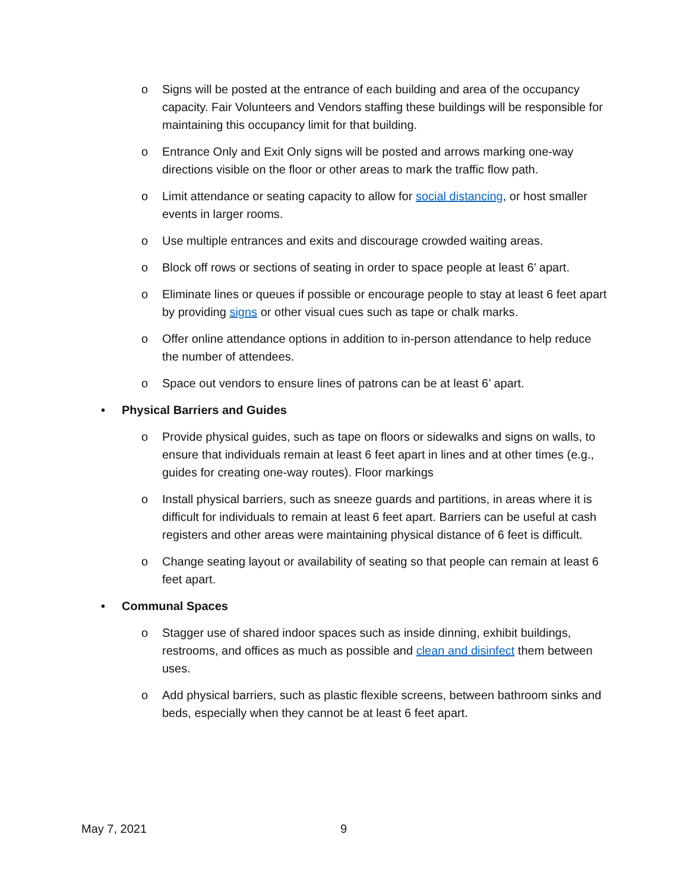o Signs will be posted at the entrance of each building and area of the occupancy capacity. Fair Volunteers and Vendors staffing these buildings will be responsible for maintaining this occupancy limit for that building.
o Entrance Only and Exit Only signs will be posted and arrows marking one-way directions visible on the floor or other areas to mark the traffic flow path.
o Limit attendance or seating capacity to allow for social distancing, or host smaller events in larger rooms.
o Use multiple entrances and exits and discourage crowded waiting areas.
o Block off rows or sections of seating in order to space people at least 6’ apart.
o Eliminate lines or queues if possible or encourage people to stay at least 6 feet apart by providing signs or other visual cues such as tape or chalk marks.
o Offer online attendance options in addition to in-person attendance to help reduce the number of attendees.
o Space out vendors to ensure lines of patrons can be at least 6’ apart.
• Physical Barriers and Guides
o Provide physical guides, such as tape on floors or sidewalks and signs on walls, to ensure that individuals remain at least 6 feet apart in lines and at other times (e.g., guides for creating one-way routes). Floor markings
o Install physical barriers, such as sneeze guards and partitions, in areas where it is difficult for individuals to remain at least 6 feet apart. Barriers can be useful at cash registers and other areas were maintaining physical distance of 6 feet is difficult.
o Change seating layout or availability of seating so that people can remain at least 6 feet apart.
• Communal Spaces
o Stagger use of shared indoor spaces such as inside dinning, exhibit buildings, restrooms, and offices as much as possible and clean and disinfect them between uses.
o Add physical barriers, such as plastic flexible screens, between bathroom sinks and beds, especially when they cannot be at least 6 feet apart.
May 7, 2021 9